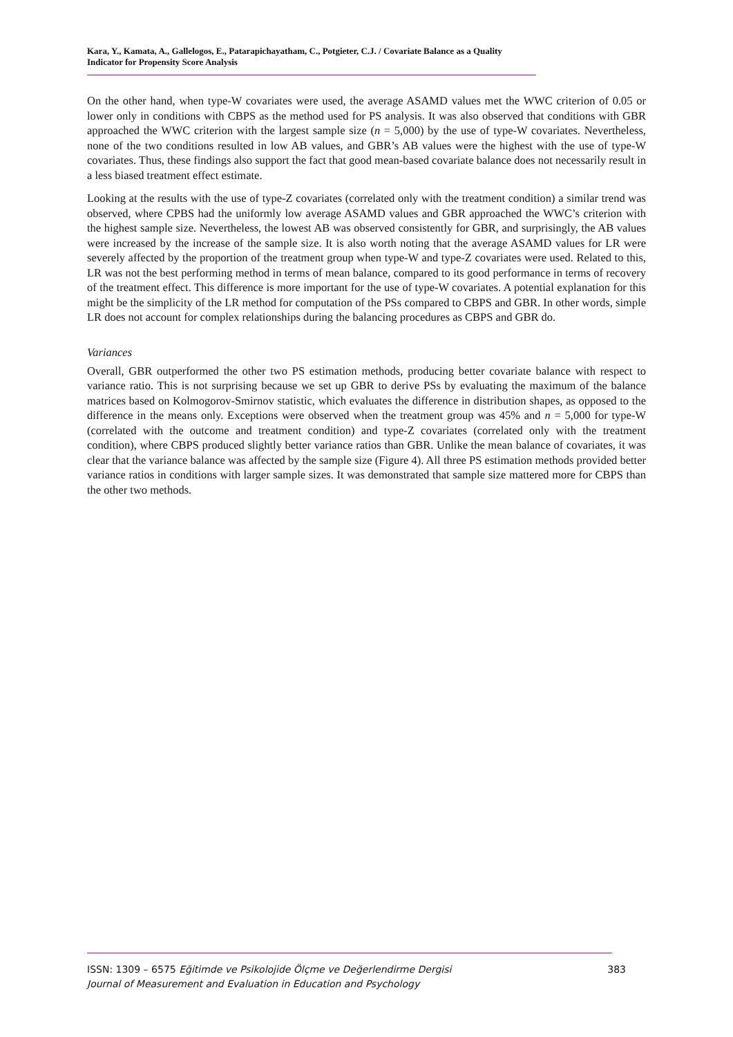Kara, Y., Kamata, A., Gallelogos, E., Patarapichayatham, C., Potgieter, C.J. / Covariate Balance as a Quality Indicator for Propensity Score Analysis
On the other hand, when type-W covariates were used, the average ASAMD values met the WWC criterion of 0.05 or lower only in conditions with CBPS as the method used for PS analysis. It was also observed that conditions with GBR approached the WWC criterion with the largest sample size (n = 5,000) by the use of type-W covariates. Nevertheless, none of the two conditions resulted in low AB values, and GBR’s AB values were the highest with the use of type-W covariates. Thus, these findings also support the fact that good mean-based covariate balance does not necessarily result in a less biased treatment effect estimate.
Looking at the results with the use of type-Z covariates (correlated only with the treatment condition) a similar trend was observed, where CPBS had the uniformly low average ASAMD values and GBR approached the WWC’s criterion with the highest sample size. Nevertheless, the lowest AB was observed consistently for GBR, and surprisingly, the AB values were increased by the increase of the sample size. It is also worth noting that the average ASAMD values for LR were severely affected by the proportion of the treatment group when type-W and type-Z covariates were used. Related to this, LR was not the best performing method in terms of mean balance, compared to its good performance in terms of recovery of the treatment effect. This difference is more important for the use of type-W covariates. A potential explanation for this might be the simplicity of the LR method for computation of the PSs compared to CBPS and GBR. In other words, simple LR does not account for complex relationships during the balancing procedures as CBPS and GBR do.
Variances
Overall, GBR outperformed the other two PS estimation methods, producing better covariate balance with respect to variance ratio. This is not surprising because we set up GBR to derive PSs by evaluating the maximum of the balance matrices based on Kolmogorov-Smirnov statistic, which evaluates the difference in distribution shapes, as opposed to the difference in the means only. Exceptions were observed when the treatment group was 45% and n = 5,000 for type-W (correlated with the outcome and treatment condition) and type-Z covariates (correlated only with the treatment condition), where CBPS produced slightly better variance ratios than GBR. Unlike the mean balance of covariates, it was clear that the variance balance was affected by the sample size (Figure 4). All three PS estimation methods provided better variance ratios in conditions with larger sample sizes. It was demonstrated that sample size mattered more for CBPS than the other two methods.
ISSN: 1309 – 6575 Eğitimde ve Psikolojide Ölçme ve Değerlendirme Dergisi
Journal of Measurement and Evaluation in Education and Psychology
383